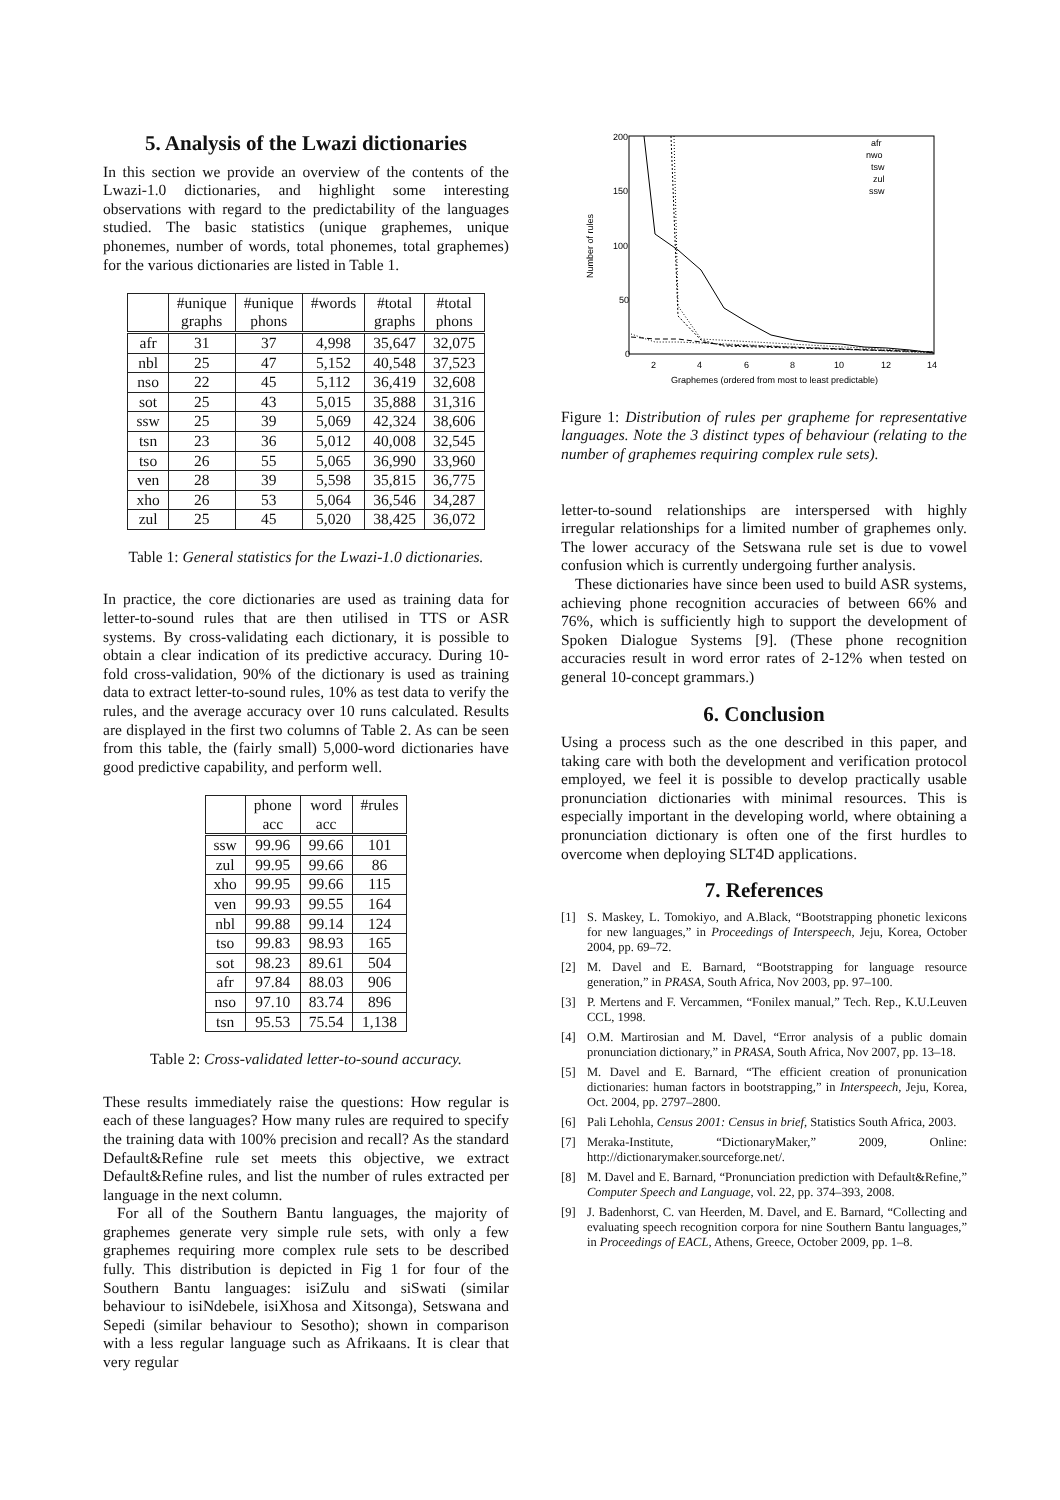5. Analysis of the Lwazi dictionaries
In this section we provide an overview of the contents of the Lwazi-1.0 dictionaries, and highlight some interesting observations with regard to the predictability of the languages studied. The basic statistics (unique graphemes, unique phonemes, number of words, total phonemes, total graphemes) for the various dictionaries are listed in Table 1.
| | #unique graphs | #unique phons | #words | #total graphs | #total phons |
| --- | --- | --- | --- | --- | --- |
| afr | 31 | 37 | 4,998 | 35,647 | 32,075 |
| nbl | 25 | 47 | 5,152 | 40,548 | 37,523 |
| nso | 22 | 45 | 5,112 | 36,419 | 32,608 |
| sot | 25 | 43 | 5,015 | 35,888 | 31,316 |
| ssw | 25 | 39 | 5,069 | 42,324 | 38,606 |
| tsn | 23 | 36 | 5,012 | 40,008 | 32,545 |
| tso | 26 | 55 | 5,065 | 36,990 | 33,960 |
| ven | 28 | 39 | 5,598 | 35,815 | 36,775 |
| xho | 26 | 53 | 5,064 | 36,546 | 34,287 |
| zul | 25 | 45 | 5,020 | 38,425 | 36,072 |
Table 1: General statistics for the Lwazi-1.0 dictionaries.
In practice, the core dictionaries are used as training data for letter-to-sound rules that are then utilised in TTS or ASR systems. By cross-validating each dictionary, it is possible to obtain a clear indication of its predictive accuracy. During 10-fold cross-validation, 90% of the dictionary is used as training data to extract letter-to-sound rules, 10% as test data to verify the rules, and the average accuracy over 10 runs calculated. Results are displayed in the first two columns of Table 2. As can be seen from this table, the (fairly small) 5,000-word dictionaries have good predictive capability, and perform well.
| | phone acc | word acc | #rules |
| --- | --- | --- | --- |
| ssw | 99.96 | 99.66 | 101 |
| zul | 99.95 | 99.66 | 86 |
| xho | 99.95 | 99.66 | 115 |
| ven | 99.93 | 99.55 | 164 |
| nbl | 99.88 | 99.14 | 124 |
| tso | 99.83 | 98.93 | 165 |
| sot | 98.23 | 89.61 | 504 |
| afr | 97.84 | 88.03 | 906 |
| nso | 97.10 | 83.74 | 896 |
| tsn | 95.53 | 75.54 | 1,138 |
Table 2: Cross-validated letter-to-sound accuracy.
These results immediately raise the questions: How regular is each of these languages? How many rules are required to specify the training data with 100% precision and recall? As the standard Default&Refine rule set meets this objective, we extract Default&Refine rules, and list the number of rules extracted per language in the next column.
For all of the Southern Bantu languages, the majority of graphemes generate very simple rule sets, with only a few graphemes requiring more complex rule sets to be described fully. This distribution is depicted in Fig 1 for four of the Southern Bantu languages: isiZulu and siSwati (similar behaviour to isiNdebele, isiXhosa and Xitsonga), Setswana and Sepedi (similar behaviour to Sesotho); shown in comparison with a less regular language such as Afrikaans. It is clear that very regular
200
150
100
50
0
2
4
6
8
10
12
14
Graphemes (ordered from most to least predictable)
Number of rules
afr
nwo
tsw
zul
ssw
Figure 1: Distribution of rules per grapheme for representative languages. Note the 3 distinct types of behaviour (relating to the number of graphemes requiring complex rule sets).
letter-to-sound relationships are interspersed with highly irregular relationships for a limited number of graphemes only. The lower accuracy of the Setswana rule set is due to vowel confusion which is currently undergoing further analysis.
These dictionaries have since been used to build ASR systems, achieving phone recognition accuracies of between 66% and 76%, which is sufficiently high to support the development of Spoken Dialogue Systems [9]. (These phone recognition accuracies result in word error rates of 2-12% when tested on general 10-concept grammars.)
6. Conclusion
Using a process such as the one described in this paper, and taking care with both the development and verification protocol employed, we feel it is possible to develop practically usable pronunciation dictionaries with minimal resources. This is especially important in the developing world, where obtaining a pronunciation dictionary is often one of the first hurdles to overcome when deploying SLT4D applications.
7. References
[1] S. Maskey, L. Tomokiyo, and A.Black, “Bootstrapping phonetic lexicons for new languages,” in Proceedings of Interspeech, Jeju, Korea, October 2004, pp. 69–72.
[2] M. Davel and E. Barnard, “Bootstrapping for language resource generation,” in PRASA, South Africa, Nov 2003, pp. 97–100.
[3] P. Mertens and F. Vercammen, “Fonilex manual,” Tech. Rep., K.U.Leuven CCL, 1998.
[4] O.M. Martirosian and M. Davel, “Error analysis of a public domain pronunciation dictionary,” in PRASA, South Africa, Nov 2007, pp. 13–18.
[5] M. Davel and E. Barnard, “The efficient creation of pronunication dictionaries: human factors in bootstrapping,” in Interspeech, Jeju, Korea, Oct. 2004, pp. 2797–2800.
[6] Pali Lehohla, Census 2001: Census in brief, Statistics South Africa, 2003.
[7] Meraka-Institute, “DictionaryMaker,” 2009, Online: http://dictionarymaker.sourceforge.net/.
[8] M. Davel and E. Barnard, “Pronunciation prediction with Default&Refine,” Computer Speech and Language, vol. 22, pp. 374–393, 2008.
[9] J. Badenhorst, C. van Heerden, M. Davel, and E. Barnard, “Collecting and evaluating speech recognition corpora for nine Southern Bantu languages,” in Proceedings of EACL, Athens, Greece, October 2009, pp. 1–8.